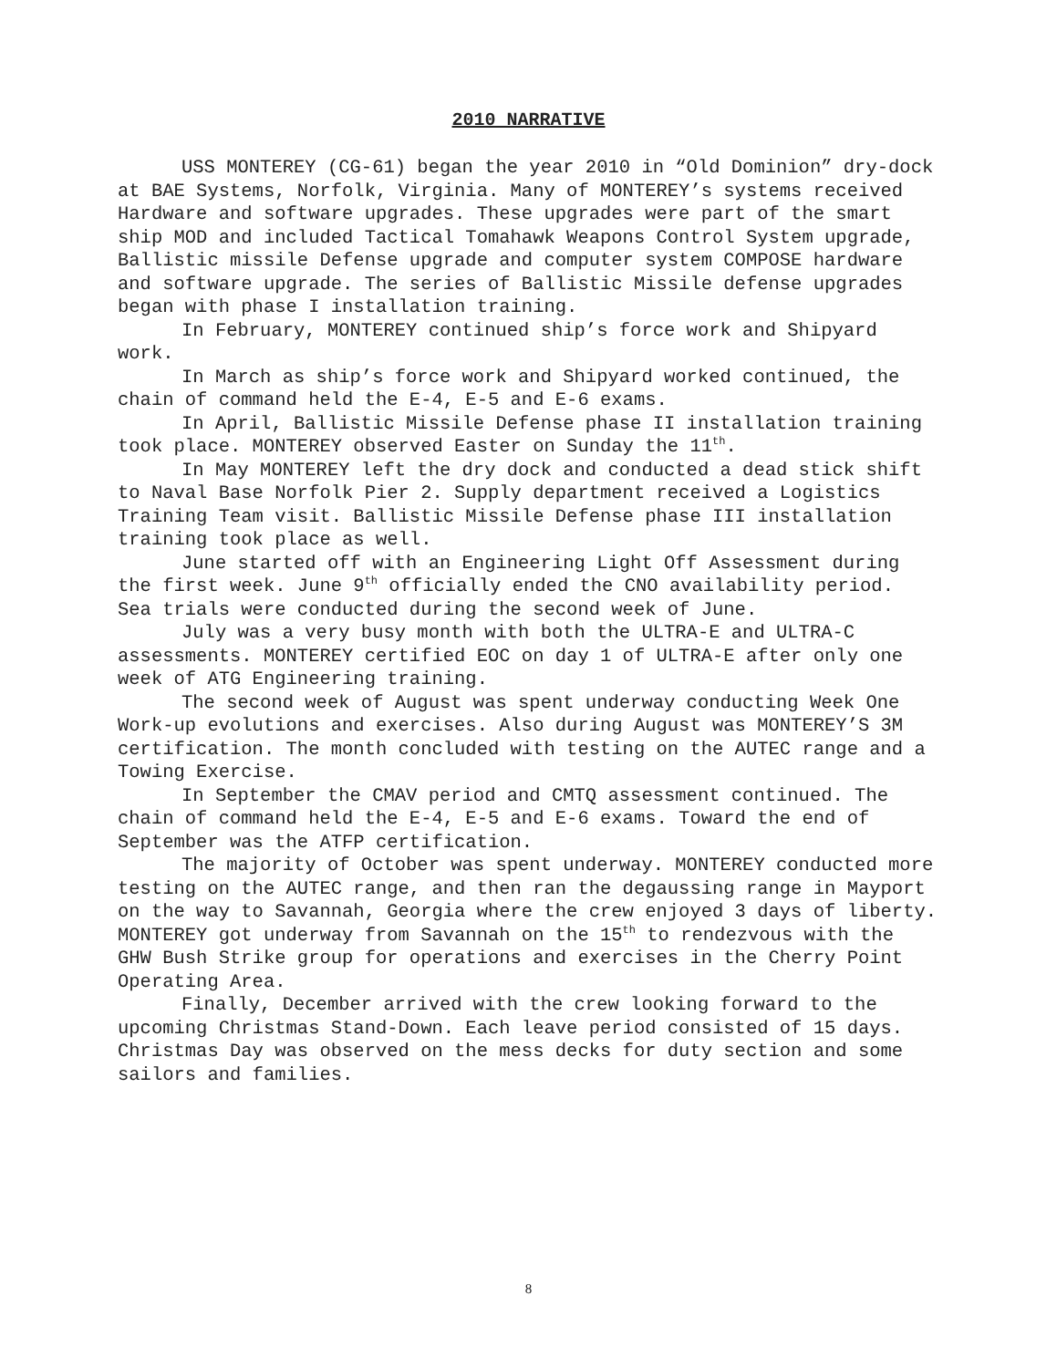2010 NARRATIVE
USS MONTEREY (CG-61) began the year 2010 in “Old Dominion” dry-dock at BAE Systems, Norfolk, Virginia. Many of MONTEREY’s systems received Hardware and software upgrades. These upgrades were part of the smart ship MOD and included Tactical Tomahawk Weapons Control System upgrade, Ballistic missile Defense upgrade and computer system COMPOSE hardware and software upgrade. The series of Ballistic Missile defense upgrades began with phase I installation training.
In February, MONTEREY continued ship’s force work and Shipyard work.
In March as ship’s force work and Shipyard worked continued, the chain of command held the E-4, E-5 and E-6 exams.
In April, Ballistic Missile Defense phase II installation training took place. MONTEREY observed Easter on Sunday the 11<sup>th</sup>.
In May MONTEREY left the dry dock and conducted a dead stick shift to Naval Base Norfolk Pier 2. Supply department received a Logistics Training Team visit. Ballistic Missile Defense phase III installation training took place as well.
June started off with an Engineering Light Off Assessment during the first week. June 9<sup>th</sup> officially ended the CNO availability period. Sea trials were conducted during the second week of June.
July was a very busy month with both the ULTRA-E and ULTRA-C assessments. MONTEREY certified EOC on day 1 of ULTRA-E after only one week of ATG Engineering training.
The second week of August was spent underway conducting Week One Work-up evolutions and exercises. Also during August was MONTEREY’S 3M certification. The month concluded with testing on the AUTEC range and a Towing Exercise.
In September the CMAV period and CMTQ assessment continued. The chain of command held the E-4, E-5 and E-6 exams. Toward the end of September was the ATFP certification.
The majority of October was spent underway. MONTEREY conducted more testing on the AUTEC range, and then ran the degaussing range in Mayport on the way to Savannah, Georgia where the crew enjoyed 3 days of liberty. MONTEREY got underway from Savannah on the 15<sup>th</sup> to rendezvous with the GHW Bush Strike group for operations and exercises in the Cherry Point Operating Area.
Finally, December arrived with the crew looking forward to the upcoming Christmas Stand-Down. Each leave period consisted of 15 days. Christmas Day was observed on the mess decks for duty section and some sailors and families.
8